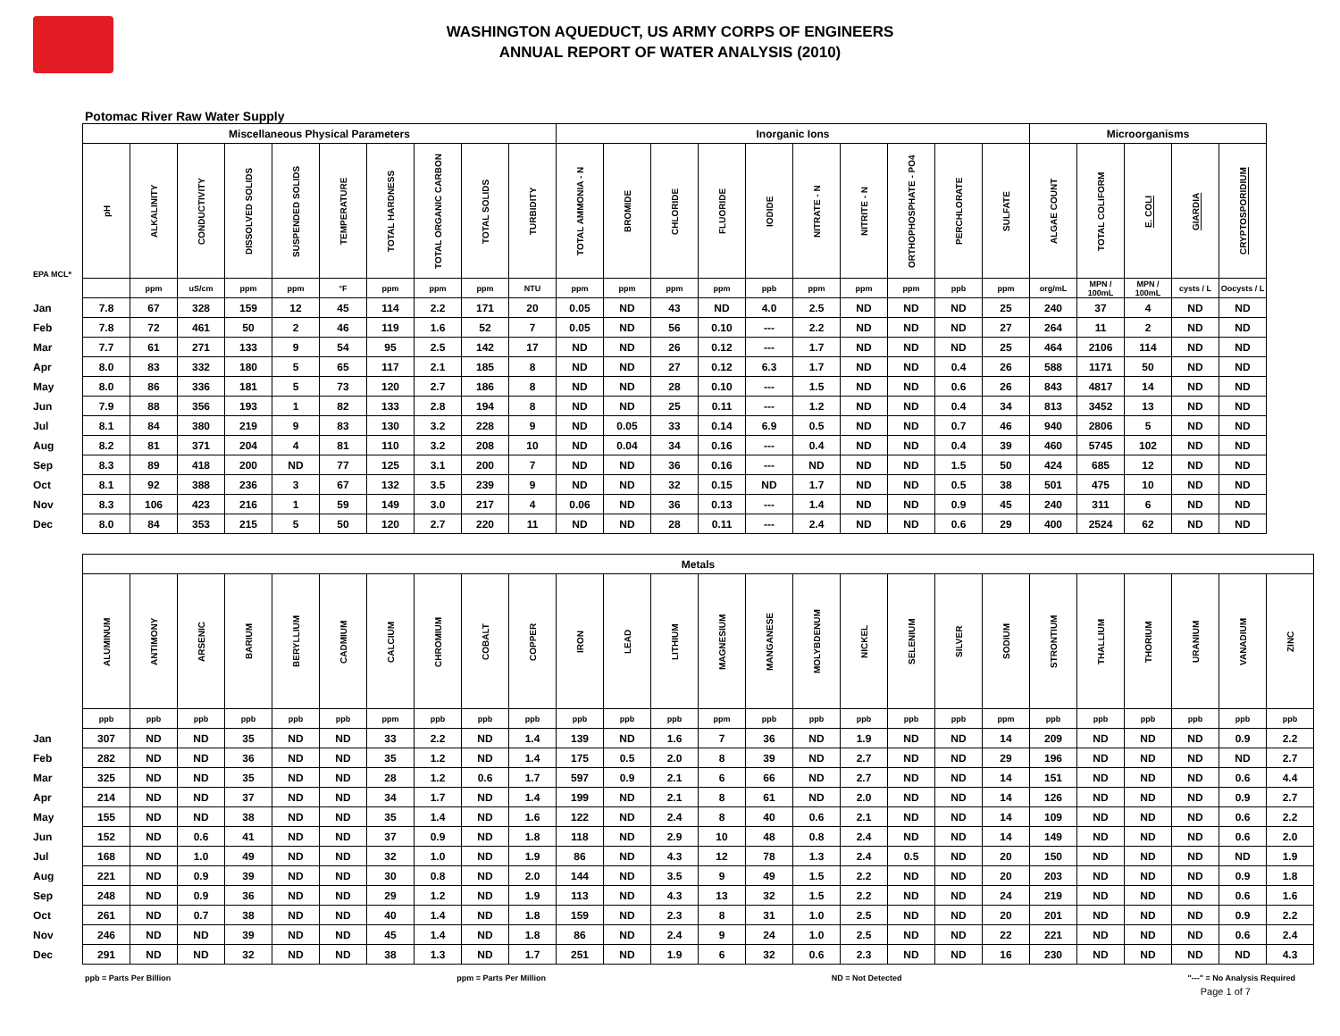WASHINGTON AQUEDUCT, US ARMY CORPS OF ENGINEERS
ANNUAL REPORT OF WATER ANALYSIS (2010)
Potomac River Raw Water Supply
| | Miscellaneous Physical Parameters | | | | | | | | | | Inorganic Ions | | | | | | | | | | Microorganisms | | | | |
| EPA MCL* | pH | ALKALINITY | CONDUCTIVITY | DISSOLVED SOLIDS | SUSPENDED SOLIDS | TEMPERATURE | TOTAL HARDNESS | TOTAL ORGANIC CARBON | TOTAL SOLIDS | TURBIDITY | TOTAL AMMONIA - N | BROMIDE | CHLORIDE | FLUORIDE | IODIDE | NITRATE - N | NITRITE - N | ORTHOPHOSPHATE - PO4 | PERCHLORATE | SULFATE | ALGAE COUNT | TOTAL COLIFORM | E. COLI | GIARDIA | CRYPTOSPORIDIUM |
| | | ppm | uS/cm | ppm | ppm | °F | ppm | ppm | ppm | NTU | ppm | ppm | ppm | ppm | ppb | ppm | ppm | ppm | ppb | ppm | org/mL | MPN / 100mL | MPN / 100mL | cysts / L | Oocysts / L |
| Jan | 7.8 | 67 | 328 | 159 | 12 | 45 | 114 | 2.2 | 171 | 20 | 0.05 | ND | 43 | ND | 4.0 | 2.5 | ND | ND | ND | 25 | 240 | 37 | 4 | ND | ND |
| Feb | 7.8 | 72 | 461 | 50 | 2 | 46 | 119 | 1.6 | 52 | 7 | 0.05 | ND | 56 | 0.10 | --- | 2.2 | ND | ND | ND | 27 | 264 | 11 | 2 | ND | ND |
| Mar | 7.7 | 61 | 271 | 133 | 9 | 54 | 95 | 2.5 | 142 | 17 | ND | ND | 26 | 0.12 | --- | 1.7 | ND | ND | ND | 25 | 464 | 2106 | 114 | ND | ND |
| Apr | 8.0 | 83 | 332 | 180 | 5 | 65 | 117 | 2.1 | 185 | 8 | ND | ND | 27 | 0.12 | 6.3 | 1.7 | ND | ND | 0.4 | 26 | 588 | 1171 | 50 | ND | ND |
| May | 8.0 | 86 | 336 | 181 | 5 | 73 | 120 | 2.7 | 186 | 8 | ND | ND | 28 | 0.10 | --- | 1.5 | ND | ND | 0.6 | 26 | 843 | 4817 | 14 | ND | ND |
| Jun | 7.9 | 88 | 356 | 193 | 1 | 82 | 133 | 2.8 | 194 | 8 | ND | ND | 25 | 0.11 | --- | 1.2 | ND | ND | 0.4 | 34 | 813 | 3452 | 13 | ND | ND |
| Jul | 8.1 | 84 | 380 | 219 | 9 | 83 | 130 | 3.2 | 228 | 9 | ND | 0.05 | 33 | 0.14 | 6.9 | 0.5 | ND | ND | 0.7 | 46 | 940 | 2806 | 5 | ND | ND |
| Aug | 8.2 | 81 | 371 | 204 | 4 | 81 | 110 | 3.2 | 208 | 10 | ND | 0.04 | 34 | 0.16 | --- | 0.4 | ND | ND | 0.4 | 39 | 460 | 5745 | 102 | ND | ND |
| Sep | 8.3 | 89 | 418 | 200 | ND | 77 | 125 | 3.1 | 200 | 7 | ND | ND | 36 | 0.16 | --- | ND | ND | ND | 1.5 | 50 | 424 | 685 | 12 | ND | ND |
| Oct | 8.1 | 92 | 388 | 236 | 3 | 67 | 132 | 3.5 | 239 | 9 | ND | ND | 32 | 0.15 | ND | 1.7 | ND | ND | 0.5 | 38 | 501 | 475 | 10 | ND | ND |
| Nov | 8.3 | 106 | 423 | 216 | 1 | 59 | 149 | 3.0 | 217 | 4 | 0.06 | ND | 36 | 0.13 | --- | 1.4 | ND | ND | 0.9 | 45 | 240 | 311 | 6 | ND | ND |
| Dec | 8.0 | 84 | 353 | 215 | 5 | 50 | 120 | 2.7 | 220 | 11 | ND | ND | 28 | 0.11 | --- | 2.4 | ND | ND | 0.6 | 29 | 400 | 2524 | 62 | ND | ND |
| | Metals | | | | | | | | | | | | | | | | | | | | | | | | | |
| | ALUMINUM | ANTIMONY | ARSENIC | BARIUM | BERYLLIUM | CADMIUM | CALCIUM | CHROMIUM | COBALT | COPPER | IRON | LEAD | LITHIUM | MAGNESIUM | MANGANESE | MOLYBDENUM | NICKEL | SELENIUM | SILVER | SODIUM | STRONTIUM | THALLIUM | THORIUM | URANIUM | VANADIUM | ZINC |
| | ppb | ppb | ppb | ppb | ppb | ppb | ppm | ppb | ppb | ppb | ppb | ppb | ppb | ppm | ppb | ppb | ppb | ppb | ppb | ppm | ppb | ppb | ppb | ppb | ppb | ppb |
| Jan | 307 | ND | ND | 35 | ND | ND | 33 | 2.2 | ND | 1.4 | 139 | ND | 1.6 | 7 | 36 | ND | 1.9 | ND | ND | 14 | 209 | ND | ND | ND | 0.9 | 2.2 |
| Feb | 282 | ND | ND | 36 | ND | ND | 35 | 1.2 | ND | 1.4 | 175 | 0.5 | 2.0 | 8 | 39 | ND | 2.7 | ND | ND | 29 | 196 | ND | ND | ND | ND | 2.7 |
| Mar | 325 | ND | ND | 35 | ND | ND | 28 | 1.2 | 0.6 | 1.7 | 597 | 0.9 | 2.1 | 6 | 66 | ND | 2.7 | ND | ND | 14 | 151 | ND | ND | ND | 0.6 | 4.4 |
| Apr | 214 | ND | ND | 37 | ND | ND | 34 | 1.7 | ND | 1.4 | 199 | ND | 2.1 | 8 | 61 | ND | 2.0 | ND | ND | 14 | 126 | ND | ND | ND | 0.9 | 2.7 |
| May | 155 | ND | ND | 38 | ND | ND | 35 | 1.4 | ND | 1.6 | 122 | ND | 2.4 | 8 | 40 | 0.6 | 2.1 | ND | ND | 14 | 109 | ND | ND | ND | 0.6 | 2.2 |
| Jun | 152 | ND | 0.6 | 41 | ND | ND | 37 | 0.9 | ND | 1.8 | 118 | ND | 2.9 | 10 | 48 | 0.8 | 2.4 | ND | ND | 14 | 149 | ND | ND | ND | 0.6 | 2.0 |
| Jul | 168 | ND | 1.0 | 49 | ND | ND | 32 | 1.0 | ND | 1.9 | 86 | ND | 4.3 | 12 | 78 | 1.3 | 2.4 | 0.5 | ND | 20 | 150 | ND | ND | ND | ND | 1.9 |
| Aug | 221 | ND | 0.9 | 39 | ND | ND | 30 | 0.8 | ND | 2.0 | 144 | ND | 3.5 | 9 | 49 | 1.5 | 2.2 | ND | ND | 20 | 203 | ND | ND | ND | 0.9 | 1.8 |
| Sep | 248 | ND | 0.9 | 36 | ND | ND | 29 | 1.2 | ND | 1.9 | 113 | ND | 4.3 | 13 | 32 | 1.5 | 2.2 | ND | ND | 24 | 219 | ND | ND | ND | 0.6 | 1.6 |
| Oct | 261 | ND | 0.7 | 38 | ND | ND | 40 | 1.4 | ND | 1.8 | 159 | ND | 2.3 | 8 | 31 | 1.0 | 2.5 | ND | ND | 20 | 201 | ND | ND | ND | 0.9 | 2.2 |
| Nov | 246 | ND | ND | 39 | ND | ND | 45 | 1.4 | ND | 1.8 | 86 | ND | 2.4 | 9 | 24 | 1.0 | 2.5 | ND | ND | 22 | 221 | ND | ND | ND | 0.6 | 2.4 |
| Dec | 291 | ND | ND | 32 | ND | ND | 38 | 1.3 | ND | 1.7 | 251 | ND | 1.9 | 6 | 32 | 0.6 | 2.3 | ND | ND | 16 | 230 | ND | ND | ND | ND | 4.3 |
ppb = Parts Per Billion ppm = Parts Per Million ND = Not Detected "---" = No Analysis Required
Page 1 of 7